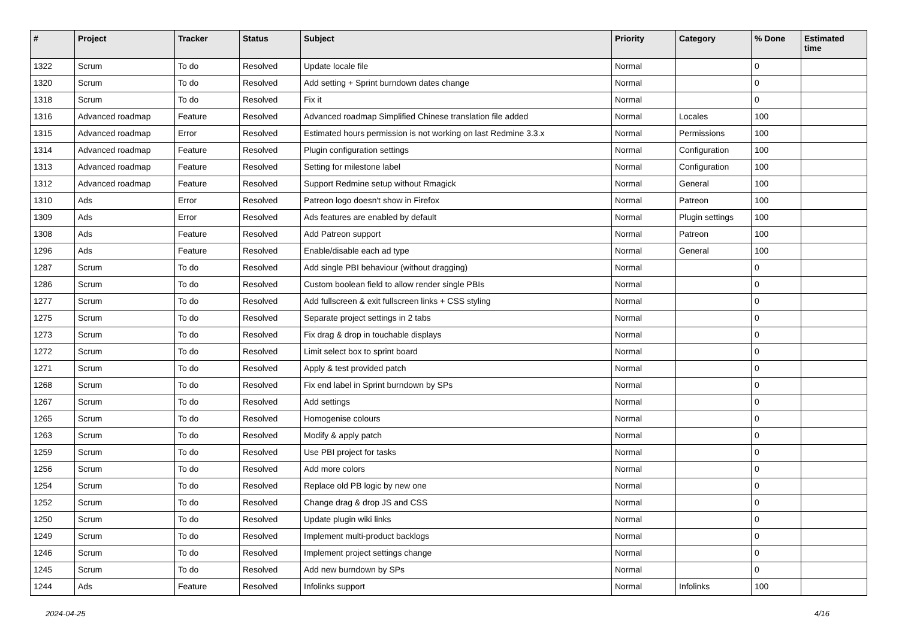| # | Project | Tracker | Status | Subject | Priority | Category | % Done | Estimated time |
| --- | --- | --- | --- | --- | --- | --- | --- | --- |
| 1322 | Scrum | To do | Resolved | Update locale file | Normal | | 0 | |
| 1320 | Scrum | To do | Resolved | Add setting + Sprint burndown dates change | Normal | | 0 | |
| 1318 | Scrum | To do | Resolved | Fix it | Normal | | 0 | |
| 1316 | Advanced roadmap | Feature | Resolved | Advanced roadmap Simplified Chinese translation file added | Normal | Locales | 100 | |
| 1315 | Advanced roadmap | Error | Resolved | Estimated hours permission is not working on last Redmine 3.3.x | Normal | Permissions | 100 | |
| 1314 | Advanced roadmap | Feature | Resolved | Plugin configuration settings | Normal | Configuration | 100 | |
| 1313 | Advanced roadmap | Feature | Resolved | Setting for milestone label | Normal | Configuration | 100 | |
| 1312 | Advanced roadmap | Feature | Resolved | Support Redmine setup without Rmagick | Normal | General | 100 | |
| 1310 | Ads | Error | Resolved | Patreon logo doesn't show in Firefox | Normal | Patreon | 100 | |
| 1309 | Ads | Error | Resolved | Ads features are enabled by default | Normal | Plugin settings | 100 | |
| 1308 | Ads | Feature | Resolved | Add Patreon support | Normal | Patreon | 100 | |
| 1296 | Ads | Feature | Resolved | Enable/disable each ad type | Normal | General | 100 | |
| 1287 | Scrum | To do | Resolved | Add single PBI behaviour (without dragging) | Normal | | 0 | |
| 1286 | Scrum | To do | Resolved | Custom boolean field to allow render single PBIs | Normal | | 0 | |
| 1277 | Scrum | To do | Resolved | Add fullscreen & exit fullscreen links + CSS styling | Normal | | 0 | |
| 1275 | Scrum | To do | Resolved | Separate project settings in 2 tabs | Normal | | 0 | |
| 1273 | Scrum | To do | Resolved | Fix drag & drop in touchable displays | Normal | | 0 | |
| 1272 | Scrum | To do | Resolved | Limit select box to sprint board | Normal | | 0 | |
| 1271 | Scrum | To do | Resolved | Apply & test provided patch | Normal | | 0 | |
| 1268 | Scrum | To do | Resolved | Fix end label in Sprint burndown by SPs | Normal | | 0 | |
| 1267 | Scrum | To do | Resolved | Add settings | Normal | | 0 | |
| 1265 | Scrum | To do | Resolved | Homogenise colours | Normal | | 0 | |
| 1263 | Scrum | To do | Resolved | Modify & apply patch | Normal | | 0 | |
| 1259 | Scrum | To do | Resolved | Use PBI project for tasks | Normal | | 0 | |
| 1256 | Scrum | To do | Resolved | Add more colors | Normal | | 0 | |
| 1254 | Scrum | To do | Resolved | Replace old PB logic by new one | Normal | | 0 | |
| 1252 | Scrum | To do | Resolved | Change drag & drop JS and CSS | Normal | | 0 | |
| 1250 | Scrum | To do | Resolved | Update plugin wiki links | Normal | | 0 | |
| 1249 | Scrum | To do | Resolved | Implement multi-product backlogs | Normal | | 0 | |
| 1246 | Scrum | To do | Resolved | Implement project settings change | Normal | | 0 | |
| 1245 | Scrum | To do | Resolved | Add new burndown by SPs | Normal | | 0 | |
| 1244 | Ads | Feature | Resolved | Infolinks support | Normal | Infolinks | 100 | |
2024-04-25 4/16